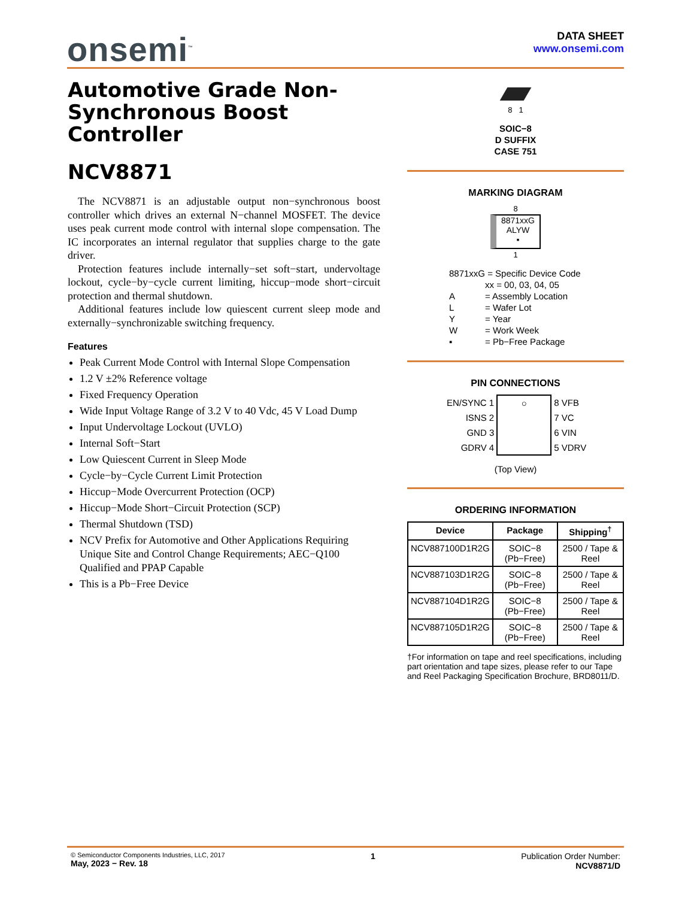onsemi<sup>™</sup>
DATA SHEET
www.onsemi.com
Automotive Grade Non-Synchronous Boost Controller
NCV8871
The NCV8871 is an adjustable output non−synchronous boost controller which drives an external N−channel MOSFET. The device uses peak current mode control with internal slope compensation. The IC incorporates an internal regulator that supplies charge to the gate driver.
Protection features include internally−set soft−start, undervoltage lockout, cycle−by−cycle current limiting, hiccup−mode short−circuit protection and thermal shutdown.
Additional features include low quiescent current sleep mode and externally−synchronizable switching frequency.
Features
Peak Current Mode Control with Internal Slope Compensation
1.2 V ±2% Reference voltage
Fixed Frequency Operation
Wide Input Voltage Range of 3.2 V to 40 Vdc, 45 V Load Dump
Input Undervoltage Lockout (UVLO)
Internal Soft−Start
Low Quiescent Current in Sleep Mode
Cycle−by−Cycle Current Limit Protection
Hiccup−Mode Overcurrent Protection (OCP)
Hiccup−Mode Short−Circuit Protection (SCP)
Thermal Shutdown (TSD)
NCV Prefix for Automotive and Other Applications Requiring Unique Site and Control Change Requirements; AEC−Q100 Qualified and PPAP Capable
This is a Pb−Free Device
8 1
SOIC−8
D SUFFIX
CASE 751
MARKING DIAGRAM
8
8871xxG
ALYW
▪
1
8871xxG = Specific Device Code
xx = 00, 03, 04, 05
A = Assembly Location
L = Wafer Lot
Y = Year
W = Work Week
▪ = Pb−Free Package
PIN CONNECTIONS
| EN/SYNC 1 | ○ | 8 VFB |
| ISNS 2 | | 7 VC |
| GND 3 | | 6 VIN |
| GDRV 4 | | 5 VDRV |
(Top View)
ORDERING INFORMATION
| Device | Package | Shipping<sup>†</sup> |
| --- | --- | --- |
| NCV887100D1R2G | SOIC−8 (Pb−Free) | 2500 / Tape & Reel |
| NCV887103D1R2G | SOIC−8 (Pb−Free) | 2500 / Tape & Reel |
| NCV887104D1R2G | SOIC−8 (Pb−Free) | 2500 / Tape & Reel |
| NCV887105D1R2G | SOIC−8 (Pb−Free) | 2500 / Tape & Reel |
†For information on tape and reel specifications, including part orientation and tape sizes, please refer to our Tape and Reel Packaging Specification Brochure, BRD8011/D.
© Semiconductor Components Industries, LLC, 2017
May, 2023 − Rev. 18
1 Publication Order Number:
NCV8871/D